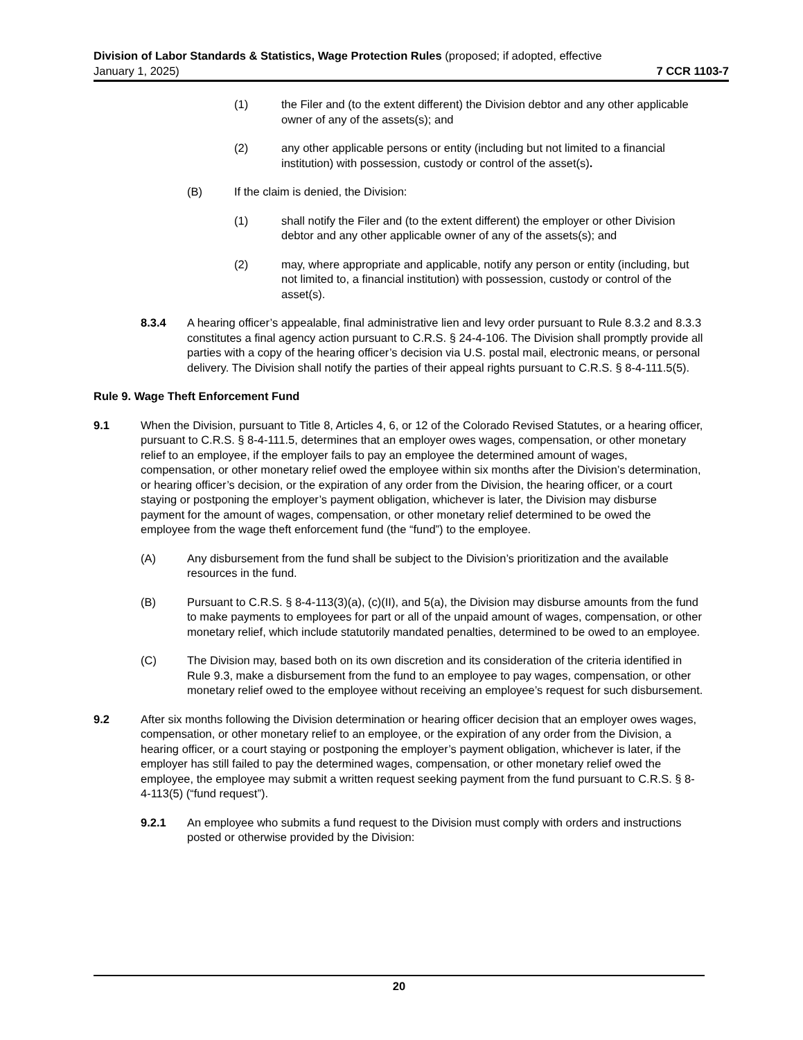Division of Labor Standards & Statistics, Wage Protection Rules (proposed; if adopted, effective
January 1, 2025) 7 CCR 1103-7
(1) the Filer and (to the extent different) the Division debtor and any other applicable owner of any of the assets(s); and
(2) any other applicable persons or entity (including but not limited to a financial institution) with possession, custody or control of the asset(s).
(B) If the claim is denied, the Division:
(1) shall notify the Filer and (to the extent different) the employer or other Division debtor and any other applicable owner of any of the assets(s); and
(2) may, where appropriate and applicable, notify any person or entity (including, but not limited to, a financial institution) with possession, custody or control of the asset(s).
8.3.4 A hearing officer’s appealable, final administrative lien and levy order pursuant to Rule 8.3.2 and 8.3.3 constitutes a final agency action pursuant to C.R.S. § 24-4-106. The Division shall promptly provide all parties with a copy of the hearing officer’s decision via U.S. postal mail, electronic means, or personal delivery. The Division shall notify the parties of their appeal rights pursuant to C.R.S. § 8-4-111.5(5).
Rule 9. Wage Theft Enforcement Fund
9.1 When the Division, pursuant to Title 8, Articles 4, 6, or 12 of the Colorado Revised Statutes, or a hearing officer, pursuant to C.R.S. § 8-4-111.5, determines that an employer owes wages, compensation, or other monetary relief to an employee, if the employer fails to pay an employee the determined amount of wages, compensation, or other monetary relief owed the employee within six months after the Division’s determination, or hearing officer’s decision, or the expiration of any order from the Division, the hearing officer, or a court staying or postponing the employer’s payment obligation, whichever is later, the Division may disburse payment for the amount of wages, compensation, or other monetary relief determined to be owed the employee from the wage theft enforcement fund (the “fund”) to the employee.
(A) Any disbursement from the fund shall be subject to the Division’s prioritization and the available resources in the fund.
(B) Pursuant to C.R.S. § 8-4-113(3)(a), (c)(II), and 5(a), the Division may disburse amounts from the fund to make payments to employees for part or all of the unpaid amount of wages, compensation, or other monetary relief, which include statutorily mandated penalties, determined to be owed to an employee.
(C) The Division may, based both on its own discretion and its consideration of the criteria identified in Rule 9.3, make a disbursement from the fund to an employee to pay wages, compensation, or other monetary relief owed to the employee without receiving an employee’s request for such disbursement.
9.2 After six months following the Division determination or hearing officer decision that an employer owes wages, compensation, or other monetary relief to an employee, or the expiration of any order from the Division, a hearing officer, or a court staying or postponing the employer’s payment obligation, whichever is later, if the employer has still failed to pay the determined wages, compensation, or other monetary relief owed the employee, the employee may submit a written request seeking payment from the fund pursuant to C.R.S. § 8-4-113(5) (“fund request”).
9.2.1 An employee who submits a fund request to the Division must comply with orders and instructions posted or otherwise provided by the Division:
20